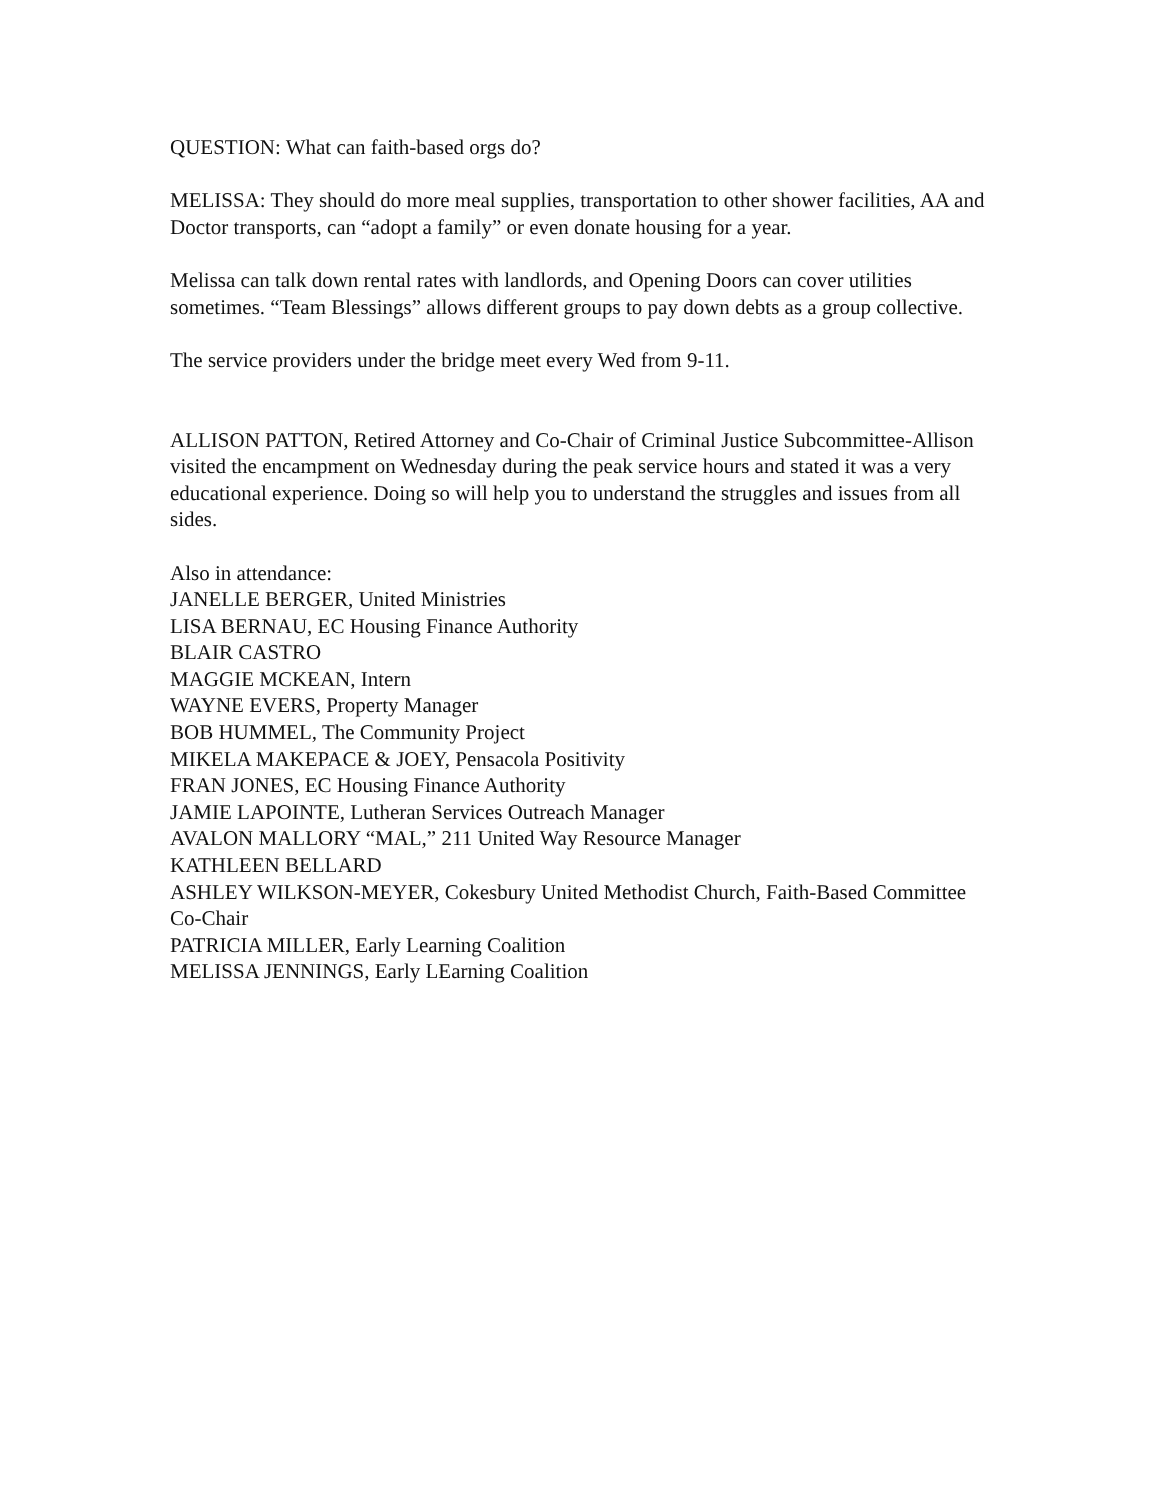QUESTION: What can faith-based orgs do?
MELISSA: They should do more meal supplies, transportation to other shower facilities, AA and Doctor transports, can “adopt a family” or even donate housing for a year.
Melissa can talk down rental rates with landlords, and Opening Doors can cover utilities sometimes. “Team Blessings” allows different groups to pay down debts as a group collective.
The service providers under the bridge meet every Wed from 9-11.
ALLISON PATTON, Retired Attorney and Co-Chair of Criminal Justice Subcommittee-Allison visited the encampment on Wednesday during the peak service hours and stated it was a very educational experience. Doing so will help you to understand the struggles and issues from all sides.
Also in attendance:
JANELLE BERGER, United Ministries
LISA BERNAU, EC Housing Finance Authority
BLAIR CASTRO
MAGGIE MCKEAN, Intern
WAYNE EVERS, Property Manager
BOB HUMMEL, The Community Project
MIKELA MAKEPACE & JOEY, Pensacola Positivity
FRAN JONES, EC Housing Finance Authority
JAMIE LAPOINTE, Lutheran Services Outreach Manager
AVALON MALLORY “MAL,” 211 United Way Resource Manager
KATHLEEN BELLARD
ASHLEY WILKSON-MEYER, Cokesbury United Methodist Church, Faith-Based Committee Co-Chair
PATRICIA MILLER, Early Learning Coalition
MELISSA JENNINGS, Early LEarning Coalition